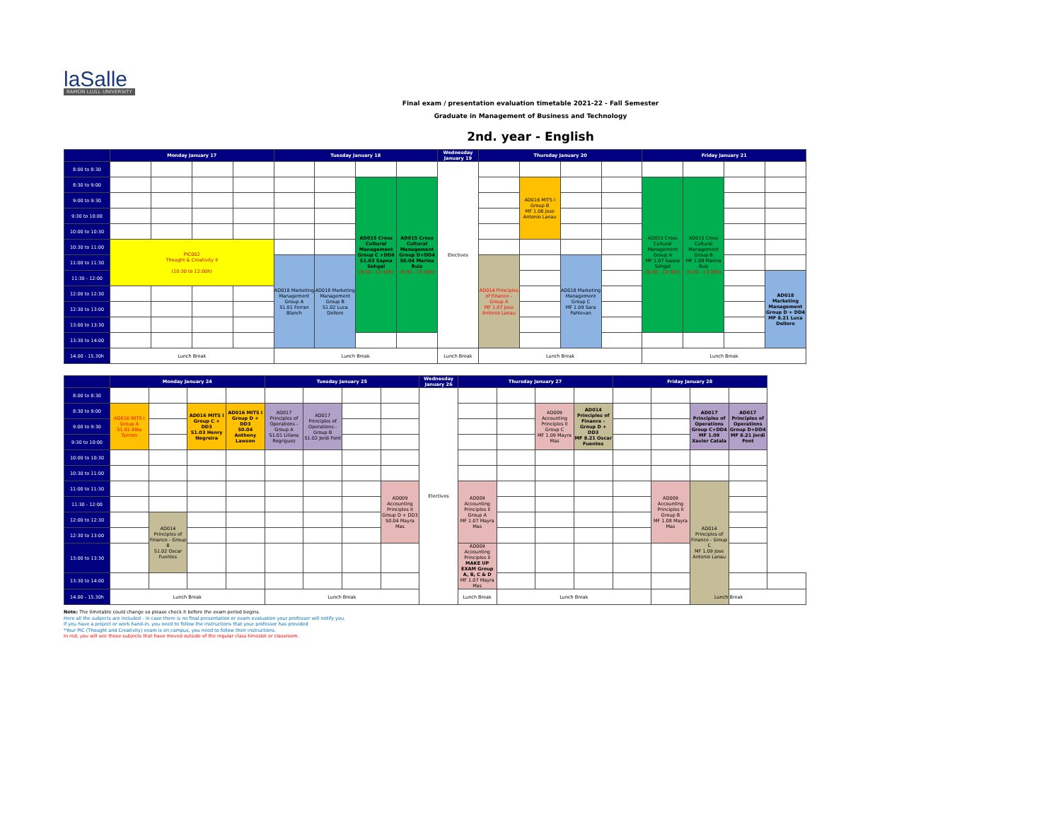laSalle
RAMON LLULL UNIVERSITY
Final exam / presentation evaluation timetable 2021-22 - Fall Semester
Graduate in Management of Business and Technology
2nd. year - English
| | Monday January 17 | | | | Tuesday January 18 | | | | Wednesday January 19 | Thursday January 20 | | | | Friday January 21 | | | |
| --- | --- | --- | --- | --- | --- | --- | --- | --- | --- | --- | --- | --- | --- | --- | --- | --- | --- |
| 8:00 to 8:30 | | | | | | | | | Electives | | | | | | | | |
| 8:30 to 9:00 | | | | | | | AD015 Cross Cultural Management Group C +DD4 S1.03 Sapna Sehgal (9:30 - 13:30h) | AD015 Cross Cultural Management Group D+DD4 S0.04 Marina Ruiz (9:30 - 13:30h) | | | AD016 MITS I Group B MF 1.08 Jose Antonio Lanau | | | AD015 Cross Cultural Management Group A MF 1.07 Sapna Sehgal (9:30 - 13:30h) | AD015 Cross Cultural Management Group B MF 1.08 Marina Ruiz (9:30 - 13:30h) | | |
| 9:00 to 9:30 | | | | | | | | | | | | | | | | | |
| 9:30 to 10:00 | | | | | | | | | | | | | | | | | |
| 10:00 to 10:30 | | | | | | | | | | | | | | | | | |
| 10:30 to 11:00 | PIC002 Thought & Creativity II (10:30 to 12:00h) | | | | | | | | | | | | | | | | |
| 11:00 to 11:30 | | | | | AD018 Marketing Management Group A S1.01 Ferran Blanch | AD018 Marketing Management Group B S1.02 Luca Delloro | | | | AD014 Principles of Finance - Group A MF 1.07 Jose Antonio Lanau | | AD018 Marketing Management Group C MF 1.09 Sara Pahlevan | | | | | |
| 11:30 - 12:00 | | | | | | | | | | | | | | | | | AD018 Marketing Management Group D + DD4 MF 8.21 Luca Delloro |
| 12:00 to 12:30 | | | | | | | | | | | | | | | | | |
| 12:30 to 13:00 | | | | | | | | | | | | | | | | | |
| 13:00 to 13:30 | | | | | | | | | | | | | | | | | |
| 13:30 to 14:00 | | | | | | | | | | | | | | | | | |
| 14.00 - 15.30h | Lunch Break | | | | Lunch Break | | | | Lunch Break | Lunch Break | | | | Lunch Break | | | |
| | Monday January 24 | | | | Tuesday January 25 | | | | Wednesday January 26 | Thursday January 27 | | | | Friday January 28 | | | | |
| --- | --- | --- | --- | --- | --- | --- | --- | --- | --- | --- | --- | --- | --- | --- | --- | --- | --- | --- |
| 8:00 to 8:30 | | | | | | | | | Electives | | | | | | | | | |
| 8:30 to 9:00 | AD016 MITS I Group A S1.01 Alba Turrion | | AD016 MITS I Group C + DD3 S1.03 Henry Negreira | AD016 MITS I Group D + DD3 S0.04 Anthony Lawson | AD017 Principles of Operations - Group A S1.01 Liliana Rogriguez | AD017 Principles of Operations - Group B S1.02 Jordi Font | | | | | | AD009 Accounting Principles II Group C MF 1.09 Mayra Mas | AD014 Principles of Finance - Group D + DD3 MF 8.21 Oscar Fuentes | | | AD017 Principles of Operations Group C+DD4 MF 1.09 Xavier Catala | AD017 Principles of Operations Group D+DD4 MF 8.21 Jordi Font | |
| 9:00 to 9:30 | | | | | | | | | | | | | | | | | | |
| 9:30 to 10:00 | | | | | | | | | | | | | | | | | | |
| 10:00 to 10:30 | | | | | | | | | | | | | | | | | | |
| 10:30 to 11:00 | | | | | | | | | | | | | | | | | | |
| 11:00 to 11:30 | | | | | | | | AD009 Accounting Principles II Group D + DD3 S0.04 Mayra Mas | | AD009 Accounting Principles II Group A MF 1.07 Mayra Mas | | | | | AD009 Accounting Principles II Group B MF 1.08 Mayra Mas | AD014 Principles of Finance - Group C MF 1.09 Jose Antonio Lanau | | |
| 11:30 - 12:00 | | | | | | | | | | | | | | | | | | |
| 12:00 to 12:30 | | AD014 Principles of Finance - Group B S1.02 Oscar Fuentes | | | | | | | | | | | | | | | | |
| 12:30 to 13:00 | | | | | | | | | | | | | | | | | | |
| 13:00 to 13:30 | | | | | | | | | | AD009 Accounting Principles II MAKE UP EXAM Group A, B, C & D MF 1.07 Mayra Mas | | | | | | | | |
| 13:30 to 14:00 | | | | | | | | | | | | | | | | | | |
| 14.00 - 15.30h | Lunch Break | | | | Lunch Break | | | | | Lunch Break | Lunch Break | | | | Lunch Break | | | |
Note: The timetable could change so please check it before the exam period begins.
Here all the subjects are included - in case there is no final presentation or exam evaluation your professor will notify you.
If you have a project or work hand-in, you need to follow the instructions that your professor has provided
*Your PIC (Thought and Creativity) exam is on campus, you need to follow their instructions.
In red, you will see those subjects that have moved outside of the regular class timeslot or classroom.